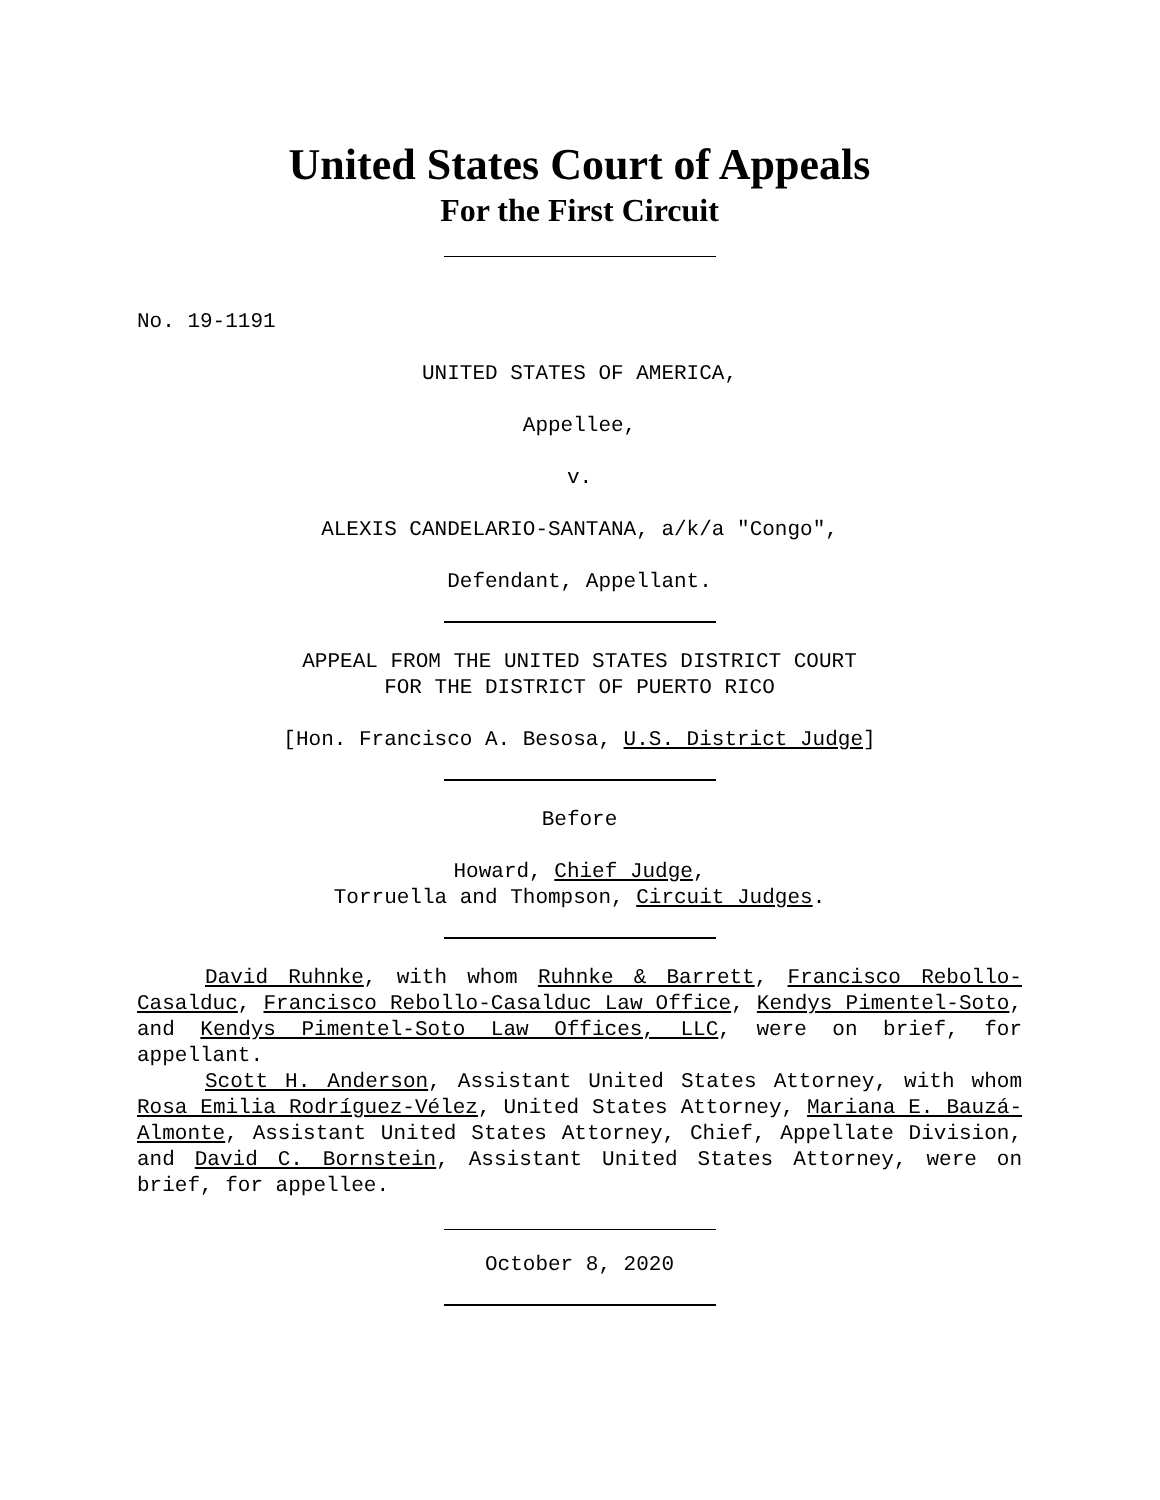United States Court of Appeals
For the First Circuit
No. 19-1191
UNITED STATES OF AMERICA,
Appellee,
v.
ALEXIS CANDELARIO-SANTANA, a/k/a "Congo",
Defendant, Appellant.
APPEAL FROM THE UNITED STATES DISTRICT COURT
FOR THE DISTRICT OF PUERTO RICO
[Hon. Francisco A. Besosa, U.S. District Judge]
Before
Howard, Chief Judge,
Torruella and Thompson, Circuit Judges.
David Ruhnke, with whom Ruhnke & Barrett, Francisco Rebollo-Casalduc, Francisco Rebollo-Casalduc Law Office, Kendys Pimentel-Soto, and Kendys Pimentel-Soto Law Offices, LLC, were on brief, for appellant.
Scott H. Anderson, Assistant United States Attorney, with whom Rosa Emilia Rodríguez-Vélez, United States Attorney, Mariana E. Bauzá-Almonte, Assistant United States Attorney, Chief, Appellate Division, and David C. Bornstein, Assistant United States Attorney, were on brief, for appellee.
October 8, 2020